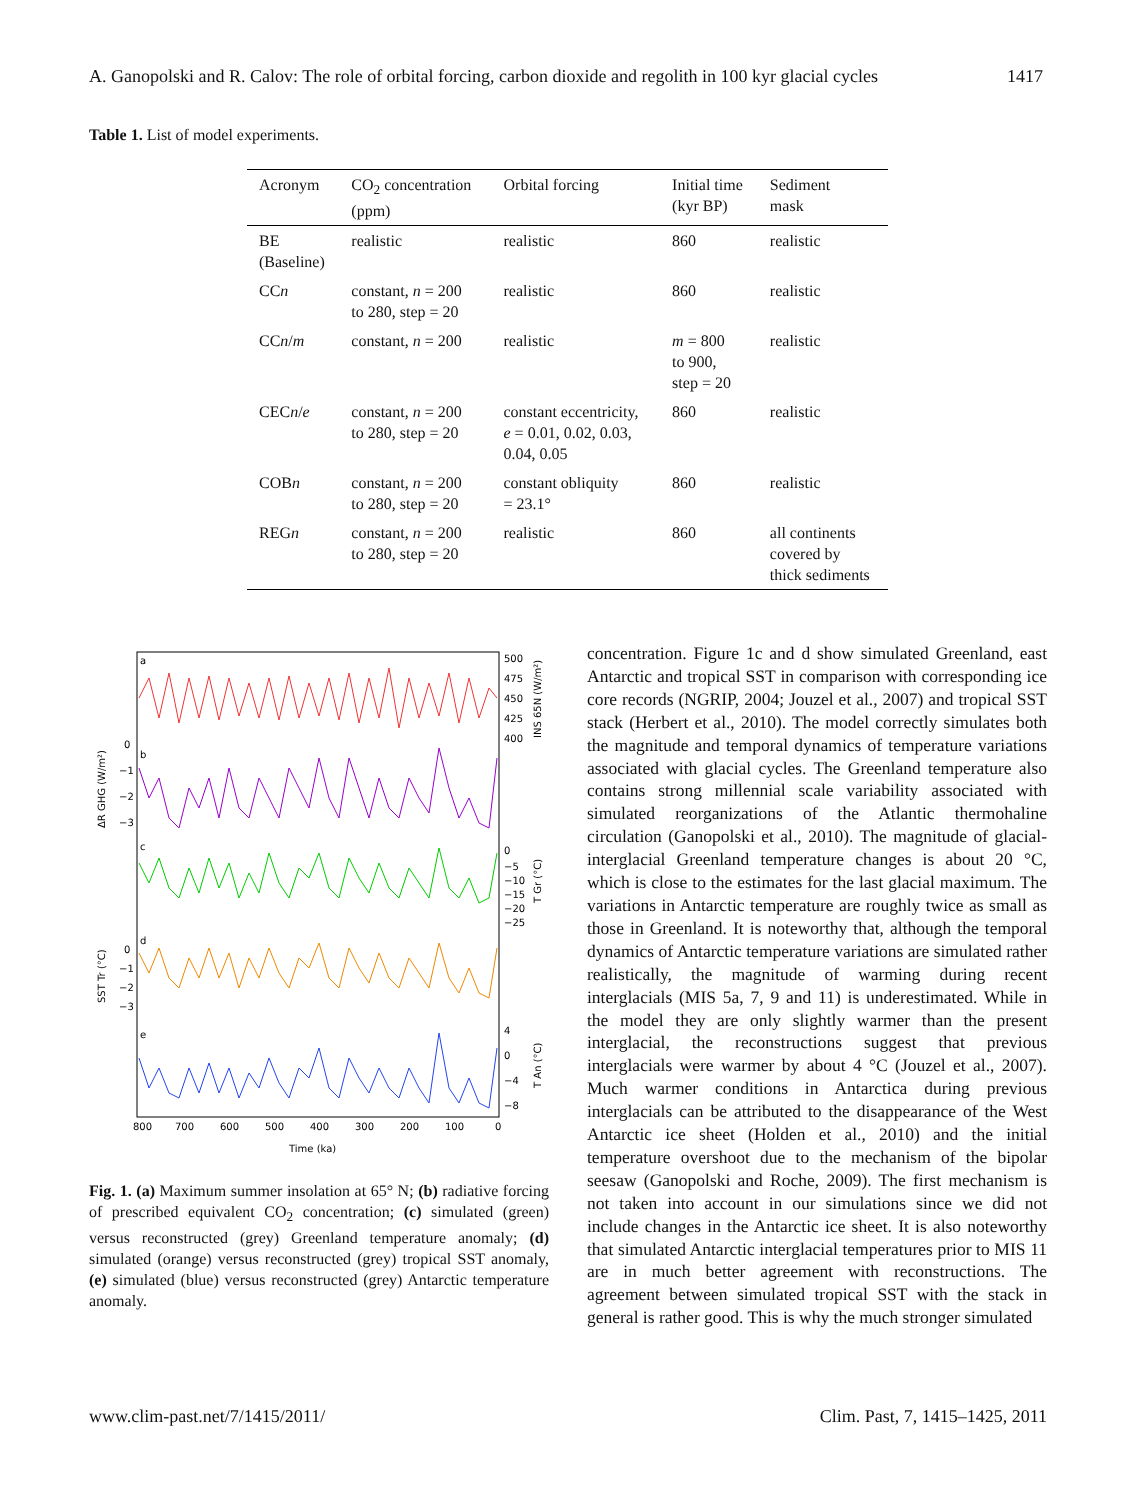A. Ganopolski and R. Calov: The role of orbital forcing, carbon dioxide and regolith in 100 kyr glacial cycles 1417
Table 1. List of model experiments.
| Acronym | CO<sub>2</sub> concentration (ppm) | Orbital forcing | Initial time (kyr BP) | Sediment mask |
| --- | --- | --- | --- | --- |
| BE (Baseline) | realistic | realistic | 860 | realistic |
| CC n | constant, n = 200 to 280, step = 20 | realistic | 860 | realistic |
| CC n / m | constant, n = 200 | realistic | m = 800 to 900, step = 20 | realistic |
| CEC n / e | constant, n = 200 to 280, step = 20 | constant eccentricity, e = 0.01, 0.02, 0.03, 0.04, 0.05 | 860 | realistic |
| COB n | constant, n = 200 to 280, step = 20 | constant obliquity = 23.1° | 860 | realistic |
| REG n | constant, n = 200 to 280, step = 20 | realistic | 860 | all continents covered by thick sediments |
a
b
c
d
e
800
700
600
500
400
300
200
100
0
Time (ka)
500
475
450
425
400
0
−1
−2
−3
0
−5
−10
−15
−20
−25
0
−1
−2
−3
4
0
−4
−8
ΔR GHG (W/m²)
SST Tr (°C)
INS 65N (W/m²)
T Gr (°C)
T An (°C)
Fig. 1. (a) Maximum summer insolation at 65° N; (b) radiative forcing of prescribed equivalent CO<sub>2</sub> concentration; (c) simulated (green) versus reconstructed (grey) Greenland temperature anomaly; (d) simulated (orange) versus reconstructed (grey) tropical SST anomaly, (e) simulated (blue) versus reconstructed (grey) Antarctic temperature anomaly.
concentration. Figure 1c and d show simulated Greenland, east Antarctic and tropical SST in comparison with corresponding ice core records (NGRIP, 2004; Jouzel et al., 2007) and tropical SST stack (Herbert et al., 2010). The model correctly simulates both the magnitude and temporal dynamics of temperature variations associated with glacial cycles. The Greenland temperature also contains strong millennial scale variability associated with simulated reorganizations of the Atlantic thermohaline circulation (Ganopolski et al., 2010). The magnitude of glacial-interglacial Greenland temperature changes is about 20 °C, which is close to the estimates for the last glacial maximum. The variations in Antarctic temperature are roughly twice as small as those in Greenland. It is noteworthy that, although the temporal dynamics of Antarctic temperature variations are simulated rather realistically, the magnitude of warming during recent interglacials (MIS 5a, 7, 9 and 11) is underestimated. While in the model they are only slightly warmer than the present interglacial, the reconstructions suggest that previous interglacials were warmer by about 4 °C (Jouzel et al., 2007). Much warmer conditions in Antarctica during previous interglacials can be attributed to the disappearance of the West Antarctic ice sheet (Holden et al., 2010) and the initial temperature overshoot due to the mechanism of the bipolar seesaw (Ganopolski and Roche, 2009). The first mechanism is not taken into account in our simulations since we did not include changes in the Antarctic ice sheet. It is also noteworthy that simulated Antarctic interglacial temperatures prior to MIS 11 are in much better agreement with reconstructions. The agreement between simulated tropical SST with the stack in general is rather good. This is why the much stronger simulated
www.clim-past.net/7/1415/2011/ Clim. Past, 7, 1415–1425, 2011